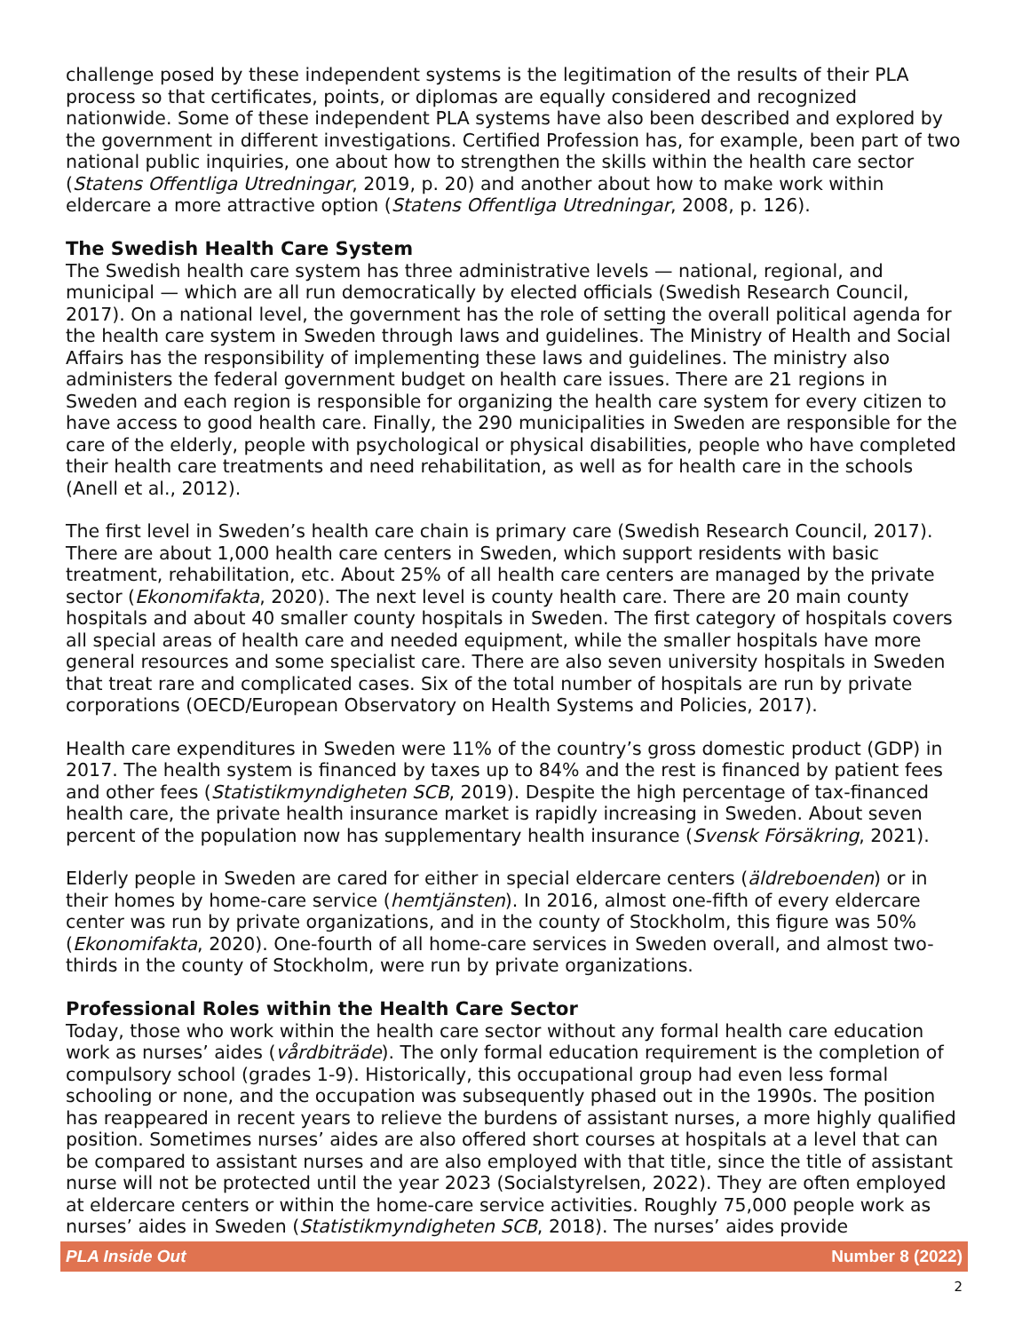challenge posed by these independent systems is the legitimation of the results of their PLA process so that certificates, points, or diplomas are equally considered and recognized nationwide. Some of these independent PLA systems have also been described and explored by the government in different investigations. Certified Profession has, for example, been part of two national public inquiries, one about how to strengthen the skills within the health care sector (Statens Offentliga Utredningar, 2019, p. 20) and another about how to make work within eldercare a more attractive option (Statens Offentliga Utredningar, 2008, p. 126).
The Swedish Health Care System
The Swedish health care system has three administrative levels — national, regional, and municipal — which are all run democratically by elected officials (Swedish Research Council, 2017). On a national level, the government has the role of setting the overall political agenda for the health care system in Sweden through laws and guidelines. The Ministry of Health and Social Affairs has the responsibility of implementing these laws and guidelines. The ministry also administers the federal government budget on health care issues. There are 21 regions in Sweden and each region is responsible for organizing the health care system for every citizen to have access to good health care. Finally, the 290 municipalities in Sweden are responsible for the care of the elderly, people with psychological or physical disabilities, people who have completed their health care treatments and need rehabilitation, as well as for health care in the schools (Anell et al., 2012).
The first level in Sweden’s health care chain is primary care (Swedish Research Council, 2017). There are about 1,000 health care centers in Sweden, which support residents with basic treatment, rehabilitation, etc. About 25% of all health care centers are managed by the private sector (Ekonomifakta, 2020). The next level is county health care. There are 20 main county hospitals and about 40 smaller county hospitals in Sweden. The first category of hospitals covers all special areas of health care and needed equipment, while the smaller hospitals have more general resources and some specialist care. There are also seven university hospitals in Sweden that treat rare and complicated cases. Six of the total number of hospitals are run by private corporations (OECD/European Observatory on Health Systems and Policies, 2017).
Health care expenditures in Sweden were 11% of the country’s gross domestic product (GDP) in 2017. The health system is financed by taxes up to 84% and the rest is financed by patient fees and other fees (Statistikmyndigheten SCB, 2019). Despite the high percentage of tax-financed health care, the private health insurance market is rapidly increasing in Sweden. About seven percent of the population now has supplementary health insurance (Svensk Försäkring, 2021).
Elderly people in Sweden are cared for either in special eldercare centers (äldreboenden) or in their homes by home-care service (hemtjänsten). In 2016, almost one-fifth of every eldercare center was run by private organizations, and in the county of Stockholm, this figure was 50% (Ekonomifakta, 2020). One-fourth of all home-care services in Sweden overall, and almost two-thirds in the county of Stockholm, were run by private organizations.
Professional Roles within the Health Care Sector
Today, those who work within the health care sector without any formal health care education work as nurses’ aides (vårdbiträde). The only formal education requirement is the completion of compulsory school (grades 1-9). Historically, this occupational group had even less formal schooling or none, and the occupation was subsequently phased out in the 1990s. The position has reappeared in recent years to relieve the burdens of assistant nurses, a more highly qualified position. Sometimes nurses’ aides are also offered short courses at hospitals at a level that can be compared to assistant nurses and are also employed with that title, since the title of assistant nurse will not be protected until the year 2023 (Socialstyrelsen, 2022). They are often employed at eldercare centers or within the home-care service activities. Roughly 75,000 people work as nurses’ aides in Sweden (Statistikmyndigheten SCB, 2018). The nurses’ aides provide
PLA Inside Out Number 8 (2022)
2